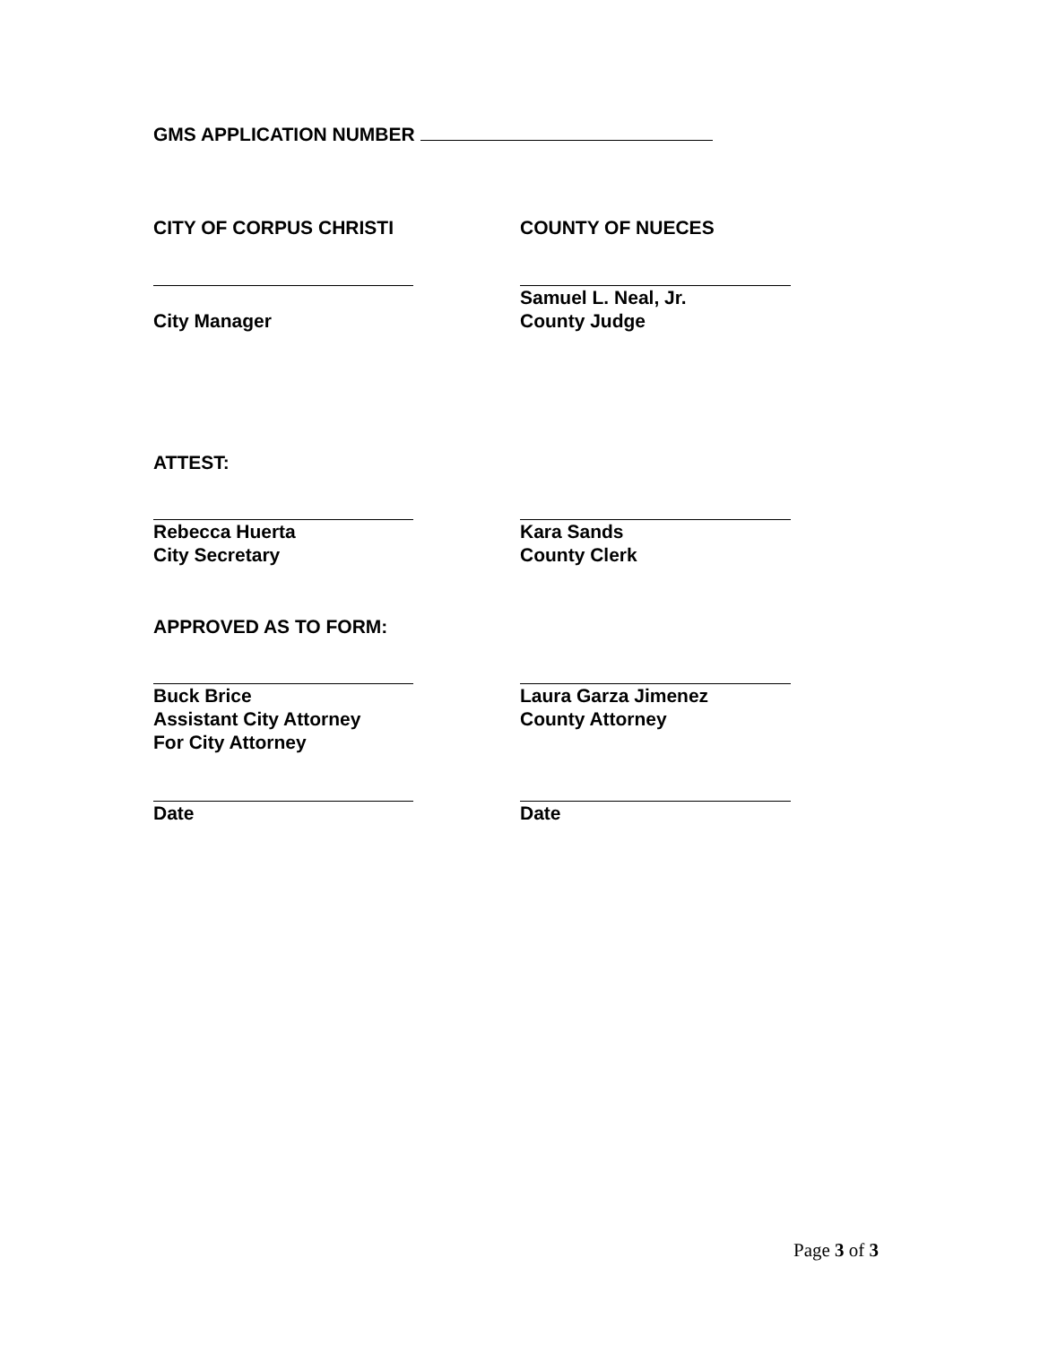GMS APPLICATION NUMBER
CITY OF CORPUS CHRISTI COUNTY OF NUECES
City Manager
Samuel L. Neal, Jr.
County Judge
ATTEST:
Rebecca Huerta
City Secretary
Kara Sands
County Clerk
APPROVED AS TO FORM:
Buck Brice
Assistant City Attorney
For City Attorney
Laura Garza Jimenez
County Attorney
Date Date
Page 3 of 3